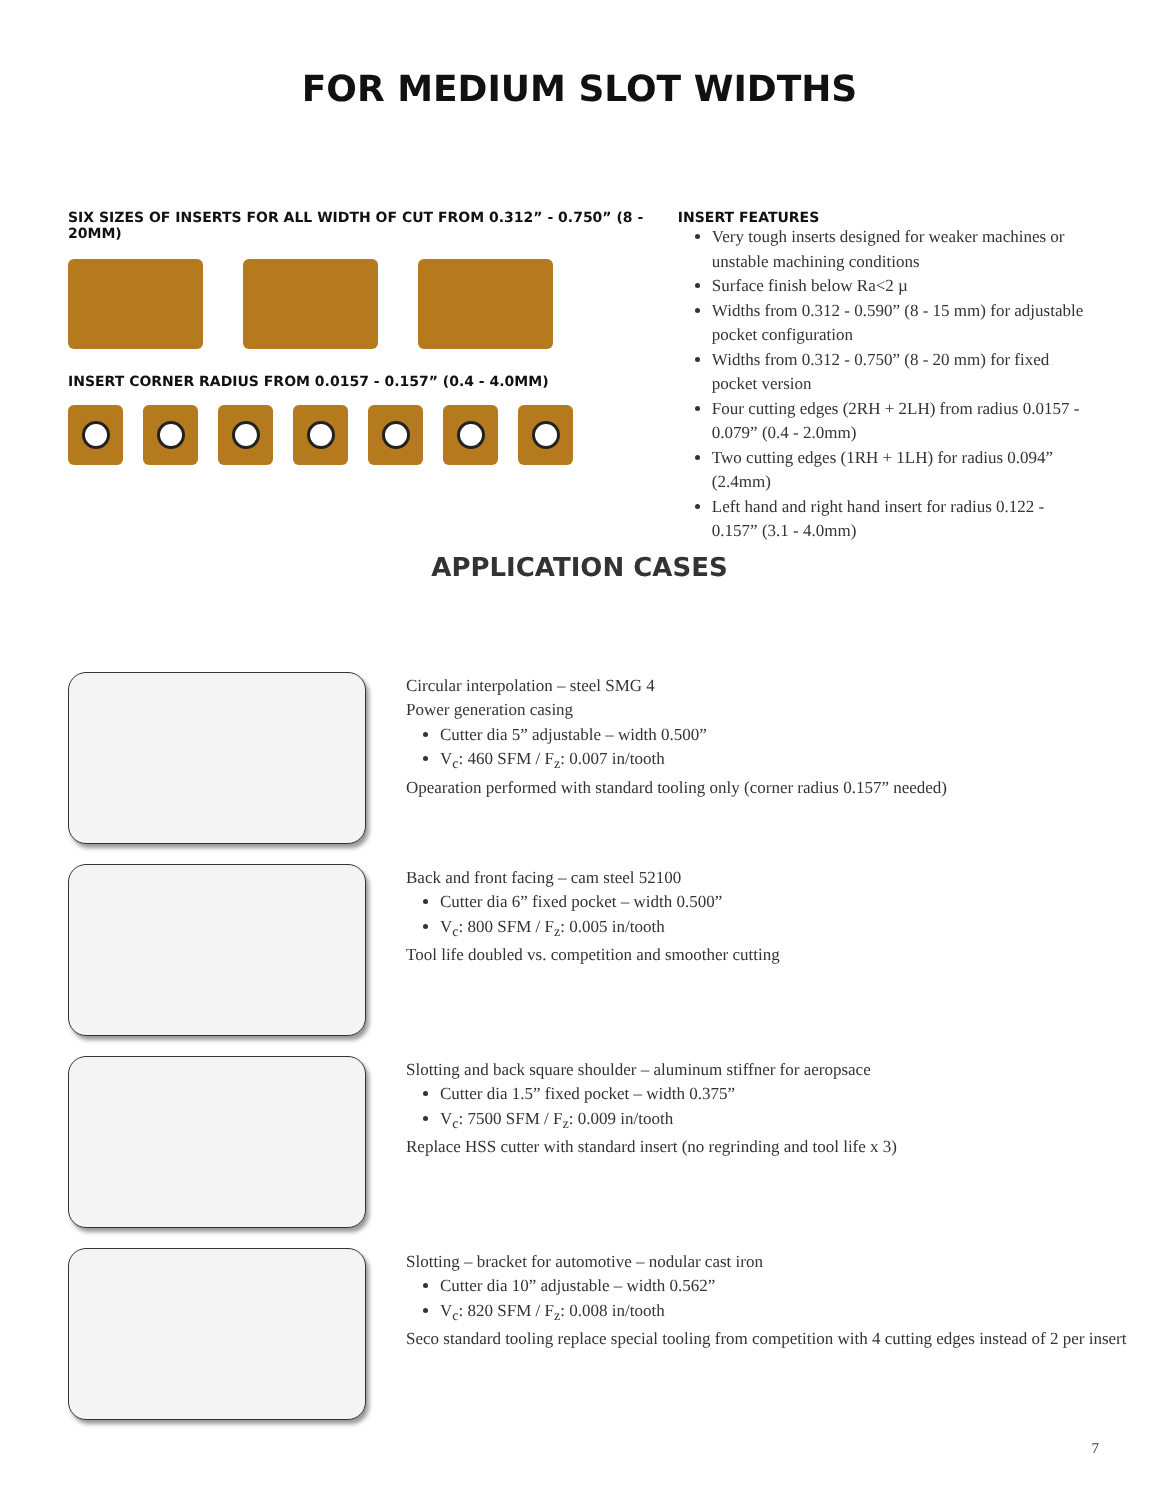FOR MEDIUM SLOT WIDTHS
SIX SIZES OF INSERTS FOR ALL WIDTH OF CUT FROM 0.312” - 0.750” (8 - 20MM)
INSERT CORNER RADIUS FROM 0.0157 - 0.157” (0.4 - 4.0MM)
INSERT FEATURES
Very tough inserts designed for weaker machines or unstable machining conditions
Surface finish below Ra<2 µ
Widths from 0.312 - 0.590” (8 - 15 mm) for adjustable pocket configuration
Widths from 0.312 - 0.750” (8 - 20 mm) for fixed pocket version
Four cutting edges (2RH + 2LH) from radius 0.0157 - 0.079” (0.4 - 2.0mm)
Two cutting edges (1RH + 1LH) for radius 0.094” (2.4mm)
Left hand and right hand insert for radius 0.122 - 0.157” (3.1 - 4.0mm)
APPLICATION CASES
Circular interpolation – steel SMG 4
Power generation casing
Cutter dia 5” adjustable – width 0.500”
V<sub>c</sub>: 460 SFM / F<sub>z</sub>: 0.007 in/tooth
Opearation performed with standard tooling only (corner radius 0.157” needed)
Back and front facing – cam steel 52100
Cutter dia 6” fixed pocket – width 0.500”
V<sub>c</sub>: 800 SFM / F<sub>z</sub>: 0.005 in/tooth
Tool life doubled vs. competition and smoother cutting
Slotting and back square shoulder – aluminum stiffner for aeropsace
Cutter dia 1.5” fixed pocket – width 0.375”
V<sub>c</sub>: 7500 SFM / F<sub>z</sub>: 0.009 in/tooth
Replace HSS cutter with standard insert (no regrinding and tool life x 3)
Slotting – bracket for automotive – nodular cast iron
Cutter dia 10” adjustable – width 0.562”
V<sub>c</sub>: 820 SFM / F<sub>z</sub>: 0.008 in/tooth
Seco standard tooling replace special tooling from competition with 4 cutting edges instead of 2 per insert
7